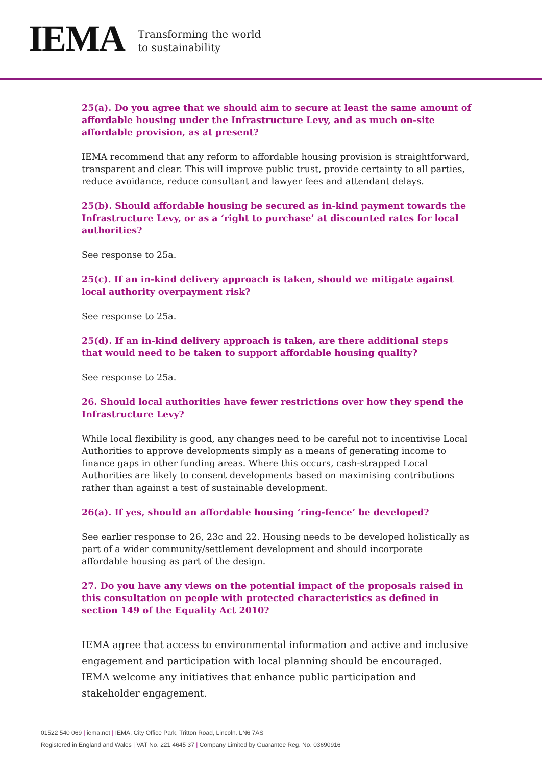IEMA
Transforming the world
to sustainability
25(a). Do you agree that we should aim to secure at least the same amount of affordable housing under the Infrastructure Levy, and as much on-site affordable provision, as at present?
IEMA recommend that any reform to affordable housing provision is straightforward, transparent and clear. This will improve public trust, provide certainty to all parties, reduce avoidance, reduce consultant and lawyer fees and attendant delays.
25(b). Should affordable housing be secured as in-kind payment towards the Infrastructure Levy, or as a ‘right to purchase’ at discounted rates for local authorities?
See response to 25a.
25(c). If an in-kind delivery approach is taken, should we mitigate against local authority overpayment risk?
See response to 25a.
25(d). If an in-kind delivery approach is taken, are there additional steps that would need to be taken to support affordable housing quality?
See response to 25a.
26. Should local authorities have fewer restrictions over how they spend the Infrastructure Levy?
While local flexibility is good, any changes need to be careful not to incentivise Local Authorities to approve developments simply as a means of generating income to finance gaps in other funding areas. Where this occurs, cash-strapped Local Authorities are likely to consent developments based on maximising contributions rather than against a test of sustainable development.
26(a). If yes, should an affordable housing ‘ring-fence’ be developed?
See earlier response to 26, 23c and 22. Housing needs to be developed holistically as part of a wider community/settlement development and should incorporate affordable housing as part of the design.
27. Do you have any views on the potential impact of the proposals raised in this consultation on people with protected characteristics as defined in section 149 of the Equality Act 2010?
IEMA agree that access to environmental information and active and inclusive engagement and participation with local planning should be encouraged. IEMA welcome any initiatives that enhance public participation and stakeholder engagement.
01522 540 069 | iema.net | IEMA, City Office Park, Tritton Road, Lincoln. LN6 7AS
Registered in England and Wales | VAT No. 221 4645 37 | Company Limited by Guarantee Reg. No. 03690916